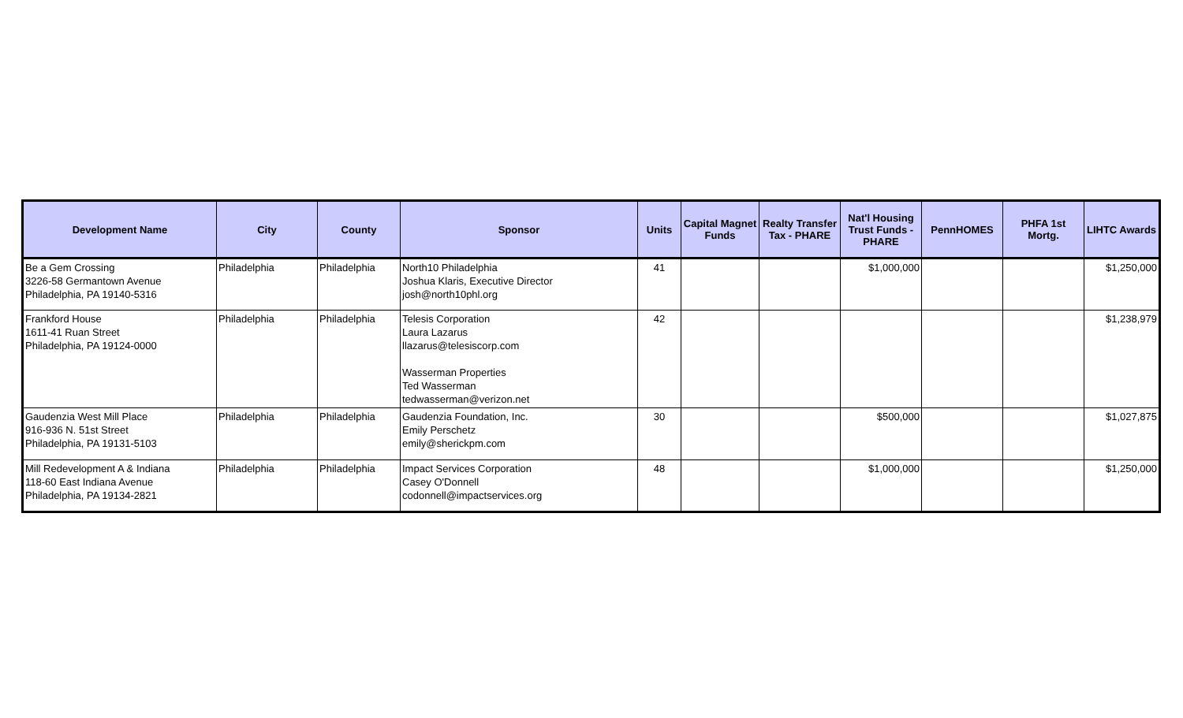| Development Name | City | County | Sponsor | Units | Capital Magnet Funds | Realty Transfer Tax - PHARE | Nat'l Housing Trust Funds - PHARE | PennHOMES | PHFA 1st Mortg. | LIHTC Awards |
| --- | --- | --- | --- | --- | --- | --- | --- | --- | --- | --- |
| Be a Gem Crossing 3226-58 Germantown Avenue Philadelphia, PA 19140-5316 | Philadelphia | Philadelphia | North10 Philadelphia Joshua Klaris, Executive Director josh@north10phl.org | 41 | | | $1,000,000 | | | $1,250,000 |
| Frankford House 1611-41 Ruan Street Philadelphia, PA 19124-0000 | Philadelphia | Philadelphia | Telesis Corporation Laura Lazarus llazarus@telesiscorp.com Wasserman Properties Ted Wasserman tedwasserman@verizon.net | 42 | | | | | | $1,238,979 |
| Gaudenzia West Mill Place 916-936 N. 51st Street Philadelphia, PA 19131-5103 | Philadelphia | Philadelphia | Gaudenzia Foundation, Inc. Emily Perschetz emily@sherickpm.com | 30 | | | $500,000 | | | $1,027,875 |
| Mill Redevelopment A & Indiana 118-60 East Indiana Avenue Philadelphia, PA 19134-2821 | Philadelphia | Philadelphia | Impact Services Corporation Casey O'Donnell codonnell@impactservices.org | 48 | | | $1,000,000 | | | $1,250,000 |